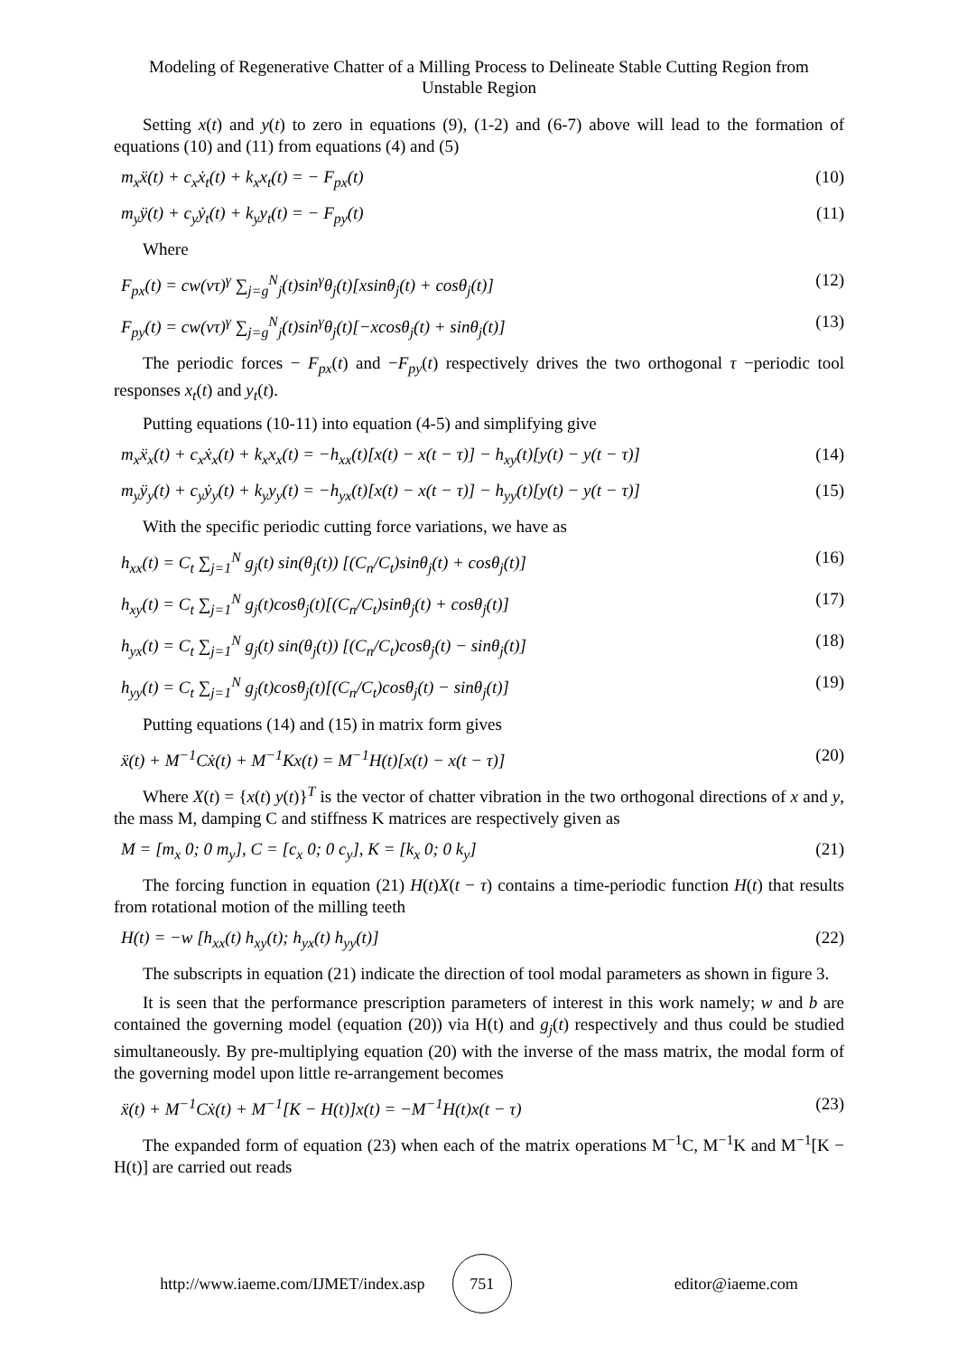Modeling of Regenerative Chatter of a Milling Process to Delineate Stable Cutting Region from
Unstable Region
Setting x(t) and y(t) to zero in equations (9), (1-2) and (6-7) above will lead to the formation of equations (10) and (11) from equations (4) and (5)
m<sub>x</sub>ẍ(t) + c<sub>x</sub>ẋ<sub>t</sub>(t) + k<sub>x</sub>x<sub>t</sub>(t) = − F<sub>px</sub>(t) (10)
m<sub>y</sub>ÿ(t) + c<sub>y</sub>ẏ<sub>t</sub>(t) + k<sub>y</sub>y<sub>t</sub>(t) = − F<sub>py</sub>(t) (11)
Where
F<sub>px</sub>(t) = cw(vτ)<sup>γ</sup> ∑<sub>j=g</sub><sup>N</sup><sub>j</sub>(t)sin<sup>γ</sup>θ<sub>j</sub>(t)[xsinθ<sub>j</sub>(t) + cosθ<sub>j</sub>(t)] (12)
F<sub>py</sub>(t) = cw(vτ)<sup>γ</sup> ∑<sub>j=g</sub><sup>N</sup><sub>j</sub>(t)sin<sup>γ</sup>θ<sub>j</sub>(t)[−xcosθ<sub>j</sub>(t) + sinθ<sub>j</sub>(t)] (13)
The periodic forces − F<sub>px</sub>(t) and −F<sub>py</sub>(t) respectively drives the two orthogonal τ −periodic tool responses x<sub>t</sub>(t) and y<sub>t</sub>(t).
Putting equations (10-11) into equation (4-5) and simplifying give
m<sub>x</sub>ẍ<sub>x</sub>(t) + c<sub>x</sub>ẋ<sub>x</sub>(t) + k<sub>x</sub>x<sub>x</sub>(t) = −h<sub>xx</sub>(t)[x(t) − x(t − τ)] − h<sub>xy</sub>(t)[y(t) − y(t − τ)] (14)
m<sub>y</sub>ÿ<sub>y</sub>(t) + c<sub>y</sub>ẏ<sub>y</sub>(t) + k<sub>y</sub>y<sub>y</sub>(t) = −h<sub>yx</sub>(t)[x(t) − x(t − τ)] − h<sub>yy</sub>(t)[y(t) − y(t − τ)] (15)
With the specific periodic cutting force variations, we have as
h<sub>xx</sub>(t) = C<sub>t</sub> ∑<sub>j=1</sub><sup>N</sup> g<sub>j</sub>(t) sin(θ<sub>j</sub>(t)) [(C<sub>n</sub>/C<sub>t</sub>)sinθ<sub>j</sub>(t) + cosθ<sub>j</sub>(t)] (16)
h<sub>xy</sub>(t) = C<sub>t</sub> ∑<sub>j=1</sub><sup>N</sup> g<sub>j</sub>(t)cosθ<sub>j</sub>(t)[(C<sub>n</sub>/C<sub>t</sub>)sinθ<sub>j</sub>(t) + cosθ<sub>j</sub>(t)] (17)
h<sub>yx</sub>(t) = C<sub>t</sub> ∑<sub>j=1</sub><sup>N</sup> g<sub>j</sub>(t) sin(θ<sub>j</sub>(t)) [(C<sub>n</sub>/C<sub>t</sub>)cosθ<sub>j</sub>(t) − sinθ<sub>j</sub>(t)] (18)
h<sub>yy</sub>(t) = C<sub>t</sub> ∑<sub>j=1</sub><sup>N</sup> g<sub>j</sub>(t)cosθ<sub>j</sub>(t)[(C<sub>n</sub>/C<sub>t</sub>)cosθ<sub>j</sub>(t) − sinθ<sub>j</sub>(t)] (19)
Putting equations (14) and (15) in matrix form gives
ẍ(t) + M<sup>−1</sup>Cẋ(t) + M<sup>−1</sup>Kx(t) = M<sup>−1</sup>H(t)[x(t) − x(t − τ)] (20)
Where X(t) = {x(t) y(t)}<sup>T</sup> is the vector of chatter vibration in the two orthogonal directions of x and y, the mass M, damping C and stiffness K matrices are respectively given as
M = [m<sub>x</sub> 0; 0 m<sub>y</sub>], C = [c<sub>x</sub> 0; 0 c<sub>y</sub>], K = [k<sub>x</sub> 0; 0 k<sub>y</sub>] (21)
The forcing function in equation (21) H(t)X(t − τ) contains a time-periodic function H(t) that results from rotational motion of the milling teeth
H(t) = −w [h<sub>xx</sub>(t) h<sub>xy</sub>(t); h<sub>yx</sub>(t) h<sub>yy</sub>(t)] (22)
The subscripts in equation (21) indicate the direction of tool modal parameters as shown in figure 3.
It is seen that the performance prescription parameters of interest in this work namely; w and b are contained the governing model (equation (20)) via H(t) and g<sub>j</sub>(t) respectively and thus could be studied simultaneously. By pre-multiplying equation (20) with the inverse of the mass matrix, the modal form of the governing model upon little re-arrangement becomes
ẍ(t) + M<sup>−1</sup>Cẋ(t) + M<sup>−1</sup>[K − H(t)]x(t) = −M<sup>−1</sup>H(t)x(t − τ) (23)
The expanded form of equation (23) when each of the matrix operations M<sup>−1</sup>C, M<sup>−1</sup>K and M<sup>−1</sup>[K − H(t)] are carried out reads
http://www.iaeme.com/IJMET/index.asp 751 editor@iaeme.com